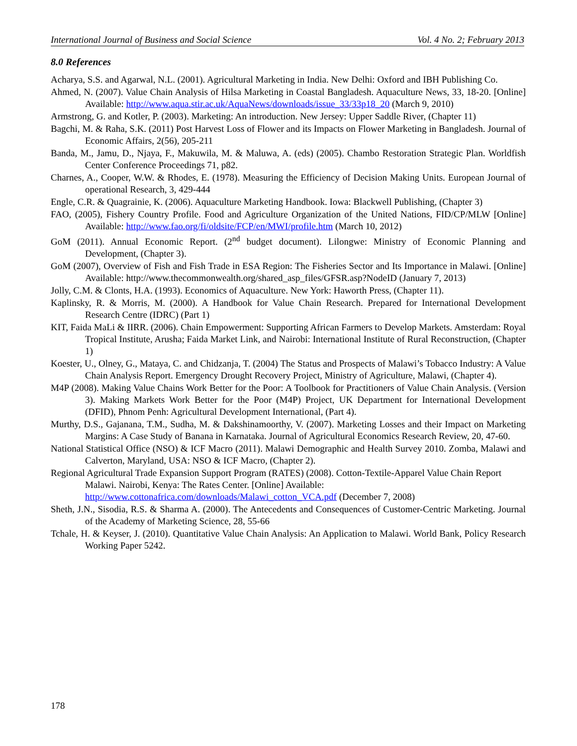International Journal of Business and Social Science Vol. 4 No. 2; February 2013
8.0 References
Acharya, S.S. and Agarwal, N.L. (2001). Agricultural Marketing in India. New Delhi: Oxford and IBH Publishing Co.
Ahmed, N. (2007). Value Chain Analysis of Hilsa Marketing in Coastal Bangladesh. Aquaculture News, 33, 18-20. [Online] Available: http://www.aqua.stir.ac.uk/AquaNews/downloads/issue_33/33p18_20 (March 9, 2010)
Armstrong, G. and Kotler, P. (2003). Marketing: An introduction. New Jersey: Upper Saddle River, (Chapter 11)
Bagchi, M. & Raha, S.K. (2011) Post Harvest Loss of Flower and its Impacts on Flower Marketing in Bangladesh. Journal of Economic Affairs, 2(56), 205-211
Banda, M., Jamu, D., Njaya, F., Makuwila, M. & Maluwa, A. (eds) (2005). Chambo Restoration Strategic Plan. Worldfish Center Conference Proceedings 71, p82.
Charnes, A., Cooper, W.W. & Rhodes, E. (1978). Measuring the Efficiency of Decision Making Units. European Journal of operational Research, 3, 429-444
Engle, C.R. & Quagrainie, K. (2006). Aquaculture Marketing Handbook. Iowa: Blackwell Publishing, (Chapter 3)
FAO, (2005), Fishery Country Profile. Food and Agriculture Organization of the United Nations, FID/CP/MLW [Online] Available: http://www.fao.org/fi/oldsite/FCP/en/MWI/profile.htm (March 10, 2012)
GoM (2011). Annual Economic Report. (2<sup>nd</sup> budget document). Lilongwe: Ministry of Economic Planning and Development, (Chapter 3).
GoM (2007), Overview of Fish and Fish Trade in ESA Region: The Fisheries Sector and Its Importance in Malawi. [Online] Available: http://www.thecommonwealth.org/shared_asp_files/GFSR.asp?NodeID (January 7, 2013)
Jolly, C.M. & Clonts, H.A. (1993). Economics of Aquaculture. New York: Haworth Press, (Chapter 11).
Kaplinsky, R. & Morris, M. (2000). A Handbook for Value Chain Research. Prepared for International Development Research Centre (IDRC) (Part 1)
KIT, Faida MaLi & IIRR. (2006). Chain Empowerment: Supporting African Farmers to Develop Markets. Amsterdam: Royal Tropical Institute, Arusha; Faida Market Link, and Nairobi: International Institute of Rural Reconstruction, (Chapter 1)
Koester, U., Olney, G., Mataya, C. and Chidzanja, T. (2004) The Status and Prospects of Malawi’s Tobacco Industry: A Value Chain Analysis Report. Emergency Drought Recovery Project, Ministry of Agriculture, Malawi, (Chapter 4).
M4P (2008). Making Value Chains Work Better for the Poor: A Toolbook for Practitioners of Value Chain Analysis. (Version 3). Making Markets Work Better for the Poor (M4P) Project, UK Department for International Development (DFID), Phnom Penh: Agricultural Development International, (Part 4).
Murthy, D.S., Gajanana, T.M., Sudha, M. & Dakshinamoorthy, V. (2007). Marketing Losses and their Impact on Marketing Margins: A Case Study of Banana in Karnataka. Journal of Agricultural Economics Research Review, 20, 47-60.
National Statistical Office (NSO) & ICF Macro (2011). Malawi Demographic and Health Survey 2010. Zomba, Malawi and Calverton, Maryland, USA: NSO & ICF Macro, (Chapter 2).
Regional Agricultural Trade Expansion Support Program (RATES) (2008). Cotton-Textile-Apparel Value Chain Report Malawi. Nairobi, Kenya: The Rates Center. [Online] Available: http://www.cottonafrica.com/downloads/Malawi_cotton_VCA.pdf (December 7, 2008)
Sheth, J.N., Sisodia, R.S. & Sharma A. (2000). The Antecedents and Consequences of Customer-Centric Marketing. Journal of the Academy of Marketing Science, 28, 55-66
Tchale, H. & Keyser, J. (2010). Quantitative Value Chain Analysis: An Application to Malawi. World Bank, Policy Research Working Paper 5242.
178